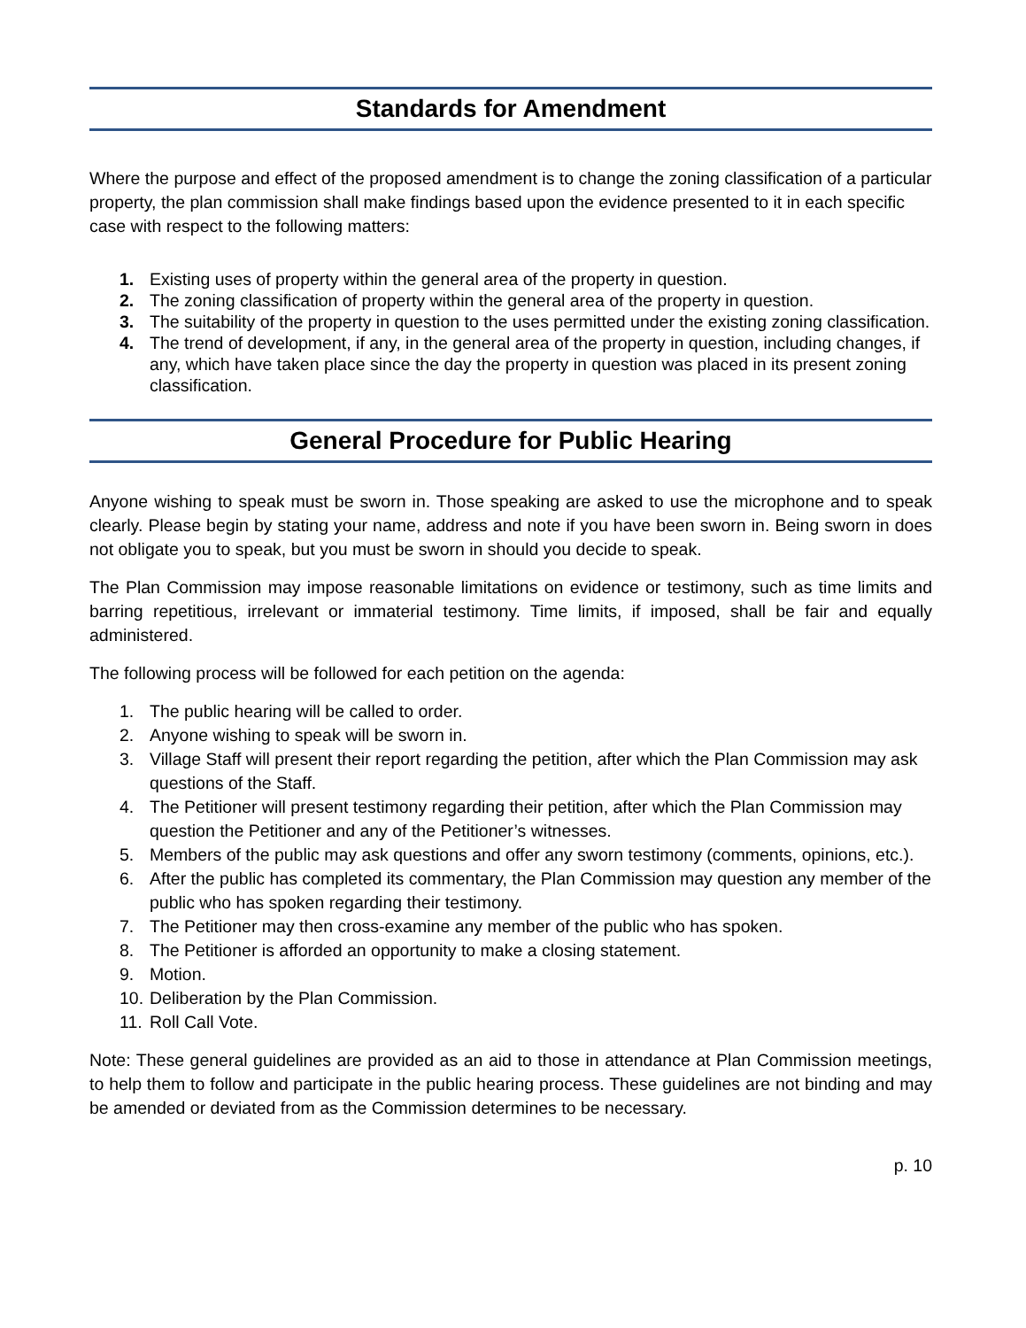Standards for Amendment
Where the purpose and effect of the proposed amendment is to change the zoning classification of a particular property, the plan commission shall make findings based upon the evidence presented to it in each specific case with respect to the following matters:
1. Existing uses of property within the general area of the property in question.
2. The zoning classification of property within the general area of the property in question.
3. The suitability of the property in question to the uses permitted under the existing zoning classification.
4. The trend of development, if any, in the general area of the property in question, including changes, if any, which have taken place since the day the property in question was placed in its present zoning classification.
General Procedure for Public Hearing
Anyone wishing to speak must be sworn in. Those speaking are asked to use the microphone and to speak clearly. Please begin by stating your name, address and note if you have been sworn in. Being sworn in does not obligate you to speak, but you must be sworn in should you decide to speak.
The Plan Commission may impose reasonable limitations on evidence or testimony, such as time limits and barring repetitious, irrelevant or immaterial testimony. Time limits, if imposed, shall be fair and equally administered.
The following process will be followed for each petition on the agenda:
1. The public hearing will be called to order.
2. Anyone wishing to speak will be sworn in.
3. Village Staff will present their report regarding the petition, after which the Plan Commission may ask questions of the Staff.
4. The Petitioner will present testimony regarding their petition, after which the Plan Commission may question the Petitioner and any of the Petitioner’s witnesses.
5. Members of the public may ask questions and offer any sworn testimony (comments, opinions, etc.).
6. After the public has completed its commentary, the Plan Commission may question any member of the public who has spoken regarding their testimony.
7. The Petitioner may then cross-examine any member of the public who has spoken.
8. The Petitioner is afforded an opportunity to make a closing statement.
9. Motion.
10. Deliberation by the Plan Commission.
11. Roll Call Vote.
Note: These general guidelines are provided as an aid to those in attendance at Plan Commission meetings, to help them to follow and participate in the public hearing process. These guidelines are not binding and may be amended or deviated from as the Commission determines to be necessary.
p. 10